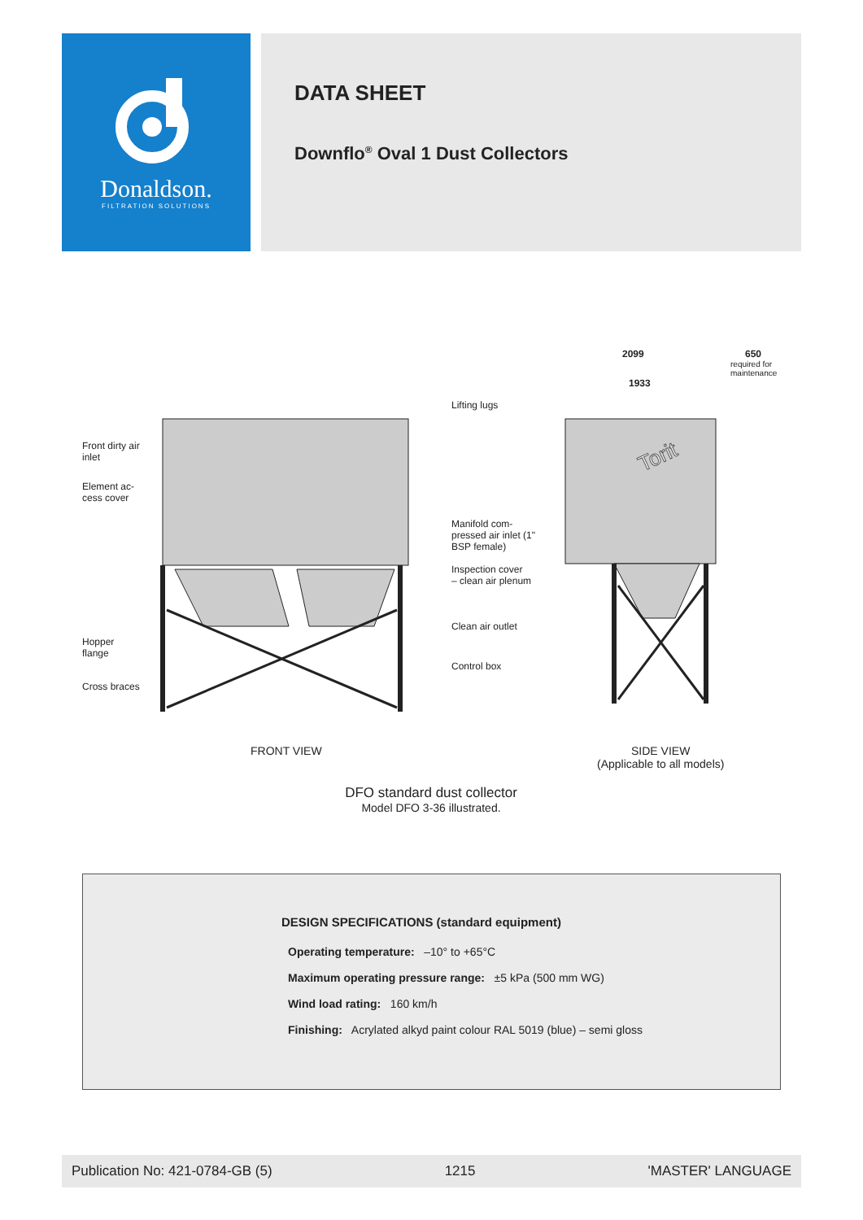Donaldson.
FILTRATION SOLUTIONS
DATA SHEET
Downflo<sup>®</sup> Oval 1 Dust Collectors
Torit
2099 650
required for
maintenance
1933
Lifting lugs
Front dirty air
inlet
Element ac-
cess cover
Manifold com-
pressed air inlet (1"
BSP female)
Inspection cover
– clean air plenum
Clean air outlet
Hopper
flange
Control box
Cross braces
FRONT VIEW
SIDE VIEW
(Applicable to all models)
DFO standard dust collector
Model DFO 3-36 illustrated.
DESIGN SPECIFICATIONS (standard equipment)
Operating temperature: –10° to +65°C
Maximum operating pressure range: ±5 kPa (500 mm WG)
Wind load rating: 160 km/h
Finishing: Acrylated alkyd paint colour RAL 5019 (blue) – semi gloss
Publication No: 421-0784-GB (5) 1215 'MASTER' LANGUAGE